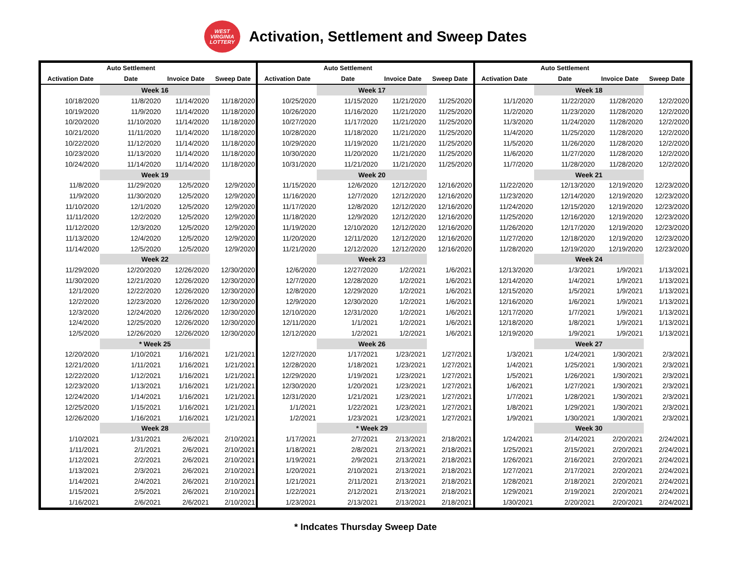WEST
VIRGINIA
LOTTERY
Activation, Settlement and Sweep Dates
| | Auto Settlement | | | | Auto Settlement | | | | Auto Settlement | | |
| --- | --- | --- | --- | --- | --- | --- | --- | --- | --- | --- | --- |
| Activation Date | Date | Invoice Date | Sweep Date | Activation Date | Date | Invoice Date | Sweep Date | Activation Date | Date | Invoice Date | Sweep Date |
| | Week 16 | | | | Week 17 | | | | Week 18 | | |
| 10/18/2020 | 11/8/2020 | 11/14/2020 | 11/18/2020 | 10/25/2020 | 11/15/2020 | 11/21/2020 | 11/25/2020 | 11/1/2020 | 11/22/2020 | 11/28/2020 | 12/2/2020 |
| 10/19/2020 | 11/9/2020 | 11/14/2020 | 11/18/2020 | 10/26/2020 | 11/16/2020 | 11/21/2020 | 11/25/2020 | 11/2/2020 | 11/23/2020 | 11/28/2020 | 12/2/2020 |
| 10/20/2020 | 11/10/2020 | 11/14/2020 | 11/18/2020 | 10/27/2020 | 11/17/2020 | 11/21/2020 | 11/25/2020 | 11/3/2020 | 11/24/2020 | 11/28/2020 | 12/2/2020 |
| 10/21/2020 | 11/11/2020 | 11/14/2020 | 11/18/2020 | 10/28/2020 | 11/18/2020 | 11/21/2020 | 11/25/2020 | 11/4/2020 | 11/25/2020 | 11/28/2020 | 12/2/2020 |
| 10/22/2020 | 11/12/2020 | 11/14/2020 | 11/18/2020 | 10/29/2020 | 11/19/2020 | 11/21/2020 | 11/25/2020 | 11/5/2020 | 11/26/2020 | 11/28/2020 | 12/2/2020 |
| 10/23/2020 | 11/13/2020 | 11/14/2020 | 11/18/2020 | 10/30/2020 | 11/20/2020 | 11/21/2020 | 11/25/2020 | 11/6/2020 | 11/27/2020 | 11/28/2020 | 12/2/2020 |
| 10/24/2020 | 11/14/2020 | 11/14/2020 | 11/18/2020 | 10/31/2020 | 11/21/2020 | 11/21/2020 | 11/25/2020 | 11/7/2020 | 11/28/2020 | 11/28/2020 | 12/2/2020 |
| | Week 19 | | | | Week 20 | | | | Week 21 | | |
| 11/8/2020 | 11/29/2020 | 12/5/2020 | 12/9/2020 | 11/15/2020 | 12/6/2020 | 12/12/2020 | 12/16/2020 | 11/22/2020 | 12/13/2020 | 12/19/2020 | 12/23/2020 |
| 11/9/2020 | 11/30/2020 | 12/5/2020 | 12/9/2020 | 11/16/2020 | 12/7/2020 | 12/12/2020 | 12/16/2020 | 11/23/2020 | 12/14/2020 | 12/19/2020 | 12/23/2020 |
| 11/10/2020 | 12/1/2020 | 12/5/2020 | 12/9/2020 | 11/17/2020 | 12/8/2020 | 12/12/2020 | 12/16/2020 | 11/24/2020 | 12/15/2020 | 12/19/2020 | 12/23/2020 |
| 11/11/2020 | 12/2/2020 | 12/5/2020 | 12/9/2020 | 11/18/2020 | 12/9/2020 | 12/12/2020 | 12/16/2020 | 11/25/2020 | 12/16/2020 | 12/19/2020 | 12/23/2020 |
| 11/12/2020 | 12/3/2020 | 12/5/2020 | 12/9/2020 | 11/19/2020 | 12/10/2020 | 12/12/2020 | 12/16/2020 | 11/26/2020 | 12/17/2020 | 12/19/2020 | 12/23/2020 |
| 11/13/2020 | 12/4/2020 | 12/5/2020 | 12/9/2020 | 11/20/2020 | 12/11/2020 | 12/12/2020 | 12/16/2020 | 11/27/2020 | 12/18/2020 | 12/19/2020 | 12/23/2020 |
| 11/14/2020 | 12/5/2020 | 12/5/2020 | 12/9/2020 | 11/21/2020 | 12/12/2020 | 12/12/2020 | 12/16/2020 | 11/28/2020 | 12/19/2020 | 12/19/2020 | 12/23/2020 |
| | Week 22 | | | | Week 23 | | | | Week 24 | | |
| 11/29/2020 | 12/20/2020 | 12/26/2020 | 12/30/2020 | 12/6/2020 | 12/27/2020 | 1/2/2021 | 1/6/2021 | 12/13/2020 | 1/3/2021 | 1/9/2021 | 1/13/2021 |
| 11/30/2020 | 12/21/2020 | 12/26/2020 | 12/30/2020 | 12/7/2020 | 12/28/2020 | 1/2/2021 | 1/6/2021 | 12/14/2020 | 1/4/2021 | 1/9/2021 | 1/13/2021 |
| 12/1/2020 | 12/22/2020 | 12/26/2020 | 12/30/2020 | 12/8/2020 | 12/29/2020 | 1/2/2021 | 1/6/2021 | 12/15/2020 | 1/5/2021 | 1/9/2021 | 1/13/2021 |
| 12/2/2020 | 12/23/2020 | 12/26/2020 | 12/30/2020 | 12/9/2020 | 12/30/2020 | 1/2/2021 | 1/6/2021 | 12/16/2020 | 1/6/2021 | 1/9/2021 | 1/13/2021 |
| 12/3/2020 | 12/24/2020 | 12/26/2020 | 12/30/2020 | 12/10/2020 | 12/31/2020 | 1/2/2021 | 1/6/2021 | 12/17/2020 | 1/7/2021 | 1/9/2021 | 1/13/2021 |
| 12/4/2020 | 12/25/2020 | 12/26/2020 | 12/30/2020 | 12/11/2020 | 1/1/2021 | 1/2/2021 | 1/6/2021 | 12/18/2020 | 1/8/2021 | 1/9/2021 | 1/13/2021 |
| 12/5/2020 | 12/26/2020 | 12/26/2020 | 12/30/2020 | 12/12/2020 | 1/2/2021 | 1/2/2021 | 1/6/2021 | 12/19/2020 | 1/9/2021 | 1/9/2021 | 1/13/2021 |
| | * Week 25 | | | | Week 26 | | | | Week 27 | | |
| 12/20/2020 | 1/10/2021 | 1/16/2021 | 1/21/2021 | 12/27/2020 | 1/17/2021 | 1/23/2021 | 1/27/2021 | 1/3/2021 | 1/24/2021 | 1/30/2021 | 2/3/2021 |
| 12/21/2020 | 1/11/2021 | 1/16/2021 | 1/21/2021 | 12/28/2020 | 1/18/2021 | 1/23/2021 | 1/27/2021 | 1/4/2021 | 1/25/2021 | 1/30/2021 | 2/3/2021 |
| 12/22/2020 | 1/12/2021 | 1/16/2021 | 1/21/2021 | 12/29/2020 | 1/19/2021 | 1/23/2021 | 1/27/2021 | 1/5/2021 | 1/26/2021 | 1/30/2021 | 2/3/2021 |
| 12/23/2020 | 1/13/2021 | 1/16/2021 | 1/21/2021 | 12/30/2020 | 1/20/2021 | 1/23/2021 | 1/27/2021 | 1/6/2021 | 1/27/2021 | 1/30/2021 | 2/3/2021 |
| 12/24/2020 | 1/14/2021 | 1/16/2021 | 1/21/2021 | 12/31/2020 | 1/21/2021 | 1/23/2021 | 1/27/2021 | 1/7/2021 | 1/28/2021 | 1/30/2021 | 2/3/2021 |
| 12/25/2020 | 1/15/2021 | 1/16/2021 | 1/21/2021 | 1/1/2021 | 1/22/2021 | 1/23/2021 | 1/27/2021 | 1/8/2021 | 1/29/2021 | 1/30/2021 | 2/3/2021 |
| 12/26/2020 | 1/16/2021 | 1/16/2021 | 1/21/2021 | 1/2/2021 | 1/23/2021 | 1/23/2021 | 1/27/2021 | 1/9/2021 | 1/30/2021 | 1/30/2021 | 2/3/2021 |
| | Week 28 | | | | * Week 29 | | | | Week 30 | | |
| 1/10/2021 | 1/31/2021 | 2/6/2021 | 2/10/2021 | 1/17/2021 | 2/7/2021 | 2/13/2021 | 2/18/2021 | 1/24/2021 | 2/14/2021 | 2/20/2021 | 2/24/2021 |
| 1/11/2021 | 2/1/2021 | 2/6/2021 | 2/10/2021 | 1/18/2021 | 2/8/2021 | 2/13/2021 | 2/18/2021 | 1/25/2021 | 2/15/2021 | 2/20/2021 | 2/24/2021 |
| 1/12/2021 | 2/2/2021 | 2/6/2021 | 2/10/2021 | 1/19/2021 | 2/9/2021 | 2/13/2021 | 2/18/2021 | 1/26/2021 | 2/16/2021 | 2/20/2021 | 2/24/2021 |
| 1/13/2021 | 2/3/2021 | 2/6/2021 | 2/10/2021 | 1/20/2021 | 2/10/2021 | 2/13/2021 | 2/18/2021 | 1/27/2021 | 2/17/2021 | 2/20/2021 | 2/24/2021 |
| 1/14/2021 | 2/4/2021 | 2/6/2021 | 2/10/2021 | 1/21/2021 | 2/11/2021 | 2/13/2021 | 2/18/2021 | 1/28/2021 | 2/18/2021 | 2/20/2021 | 2/24/2021 |
| 1/15/2021 | 2/5/2021 | 2/6/2021 | 2/10/2021 | 1/22/2021 | 2/12/2021 | 2/13/2021 | 2/18/2021 | 1/29/2021 | 2/19/2021 | 2/20/2021 | 2/24/2021 |
| 1/16/2021 | 2/6/2021 | 2/6/2021 | 2/10/2021 | 1/23/2021 | 2/13/2021 | 2/13/2021 | 2/18/2021 | 1/30/2021 | 2/20/2021 | 2/20/2021 | 2/24/2021 |
* Indcates Thursday Sweep Date